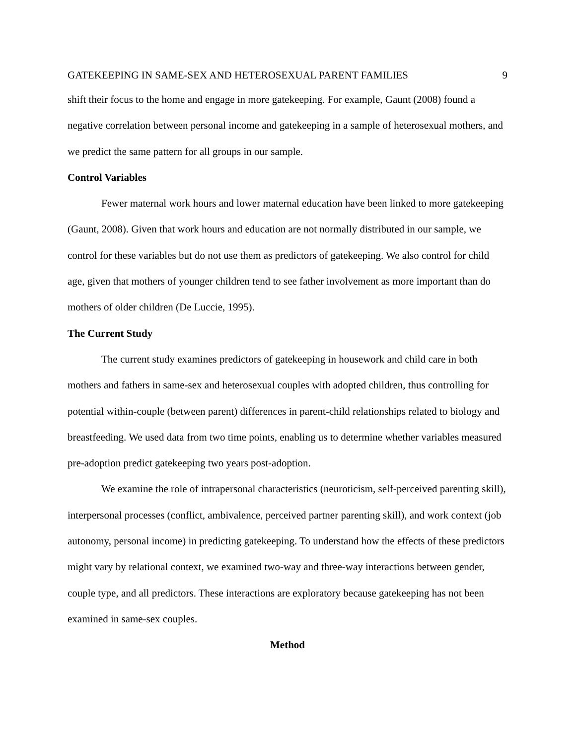GATEKEEPING IN SAME-SEX AND HETEROSEXUAL PARENT FAMILIES 9
shift their focus to the home and engage in more gatekeeping. For example, Gaunt (2008) found a negative correlation between personal income and gatekeeping in a sample of heterosexual mothers, and we predict the same pattern for all groups in our sample.
Control Variables
Fewer maternal work hours and lower maternal education have been linked to more gatekeeping (Gaunt, 2008). Given that work hours and education are not normally distributed in our sample, we control for these variables but do not use them as predictors of gatekeeping. We also control for child age, given that mothers of younger children tend to see father involvement as more important than do mothers of older children (De Luccie, 1995).
The Current Study
The current study examines predictors of gatekeeping in housework and child care in both mothers and fathers in same-sex and heterosexual couples with adopted children, thus controlling for potential within-couple (between parent) differences in parent-child relationships related to biology and breastfeeding. We used data from two time points, enabling us to determine whether variables measured pre-adoption predict gatekeeping two years post-adoption.
We examine the role of intrapersonal characteristics (neuroticism, self-perceived parenting skill), interpersonal processes (conflict, ambivalence, perceived partner parenting skill), and work context (job autonomy, personal income) in predicting gatekeeping. To understand how the effects of these predictors might vary by relational context, we examined two-way and three-way interactions between gender, couple type, and all predictors. These interactions are exploratory because gatekeeping has not been examined in same-sex couples.
Method